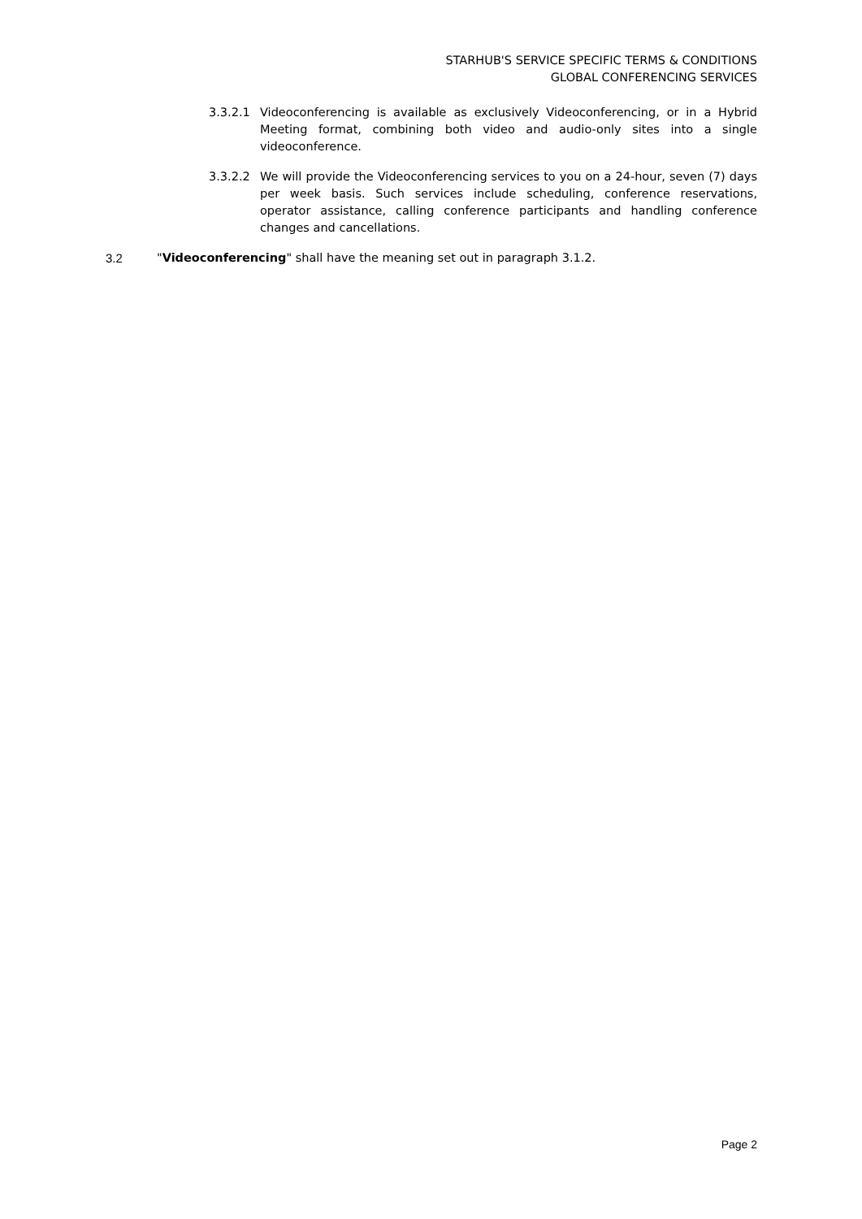STARHUB'S SERVICE SPECIFIC TERMS & CONDITIONS
GLOBAL CONFERENCING SERVICES
3.3.2.1 Videoconferencing is available as exclusively Videoconferencing, or in a Hybrid Meeting format, combining both video and audio-only sites into a single videoconference.
3.3.2.2 We will provide the Videoconferencing services to you on a 24-hour, seven (7) days per week basis. Such services include scheduling, conference reservations, operator assistance, calling conference participants and handling conference changes and cancellations.
3.2 "Videoconferencing" shall have the meaning set out in paragraph 3.1.2.
Page 2